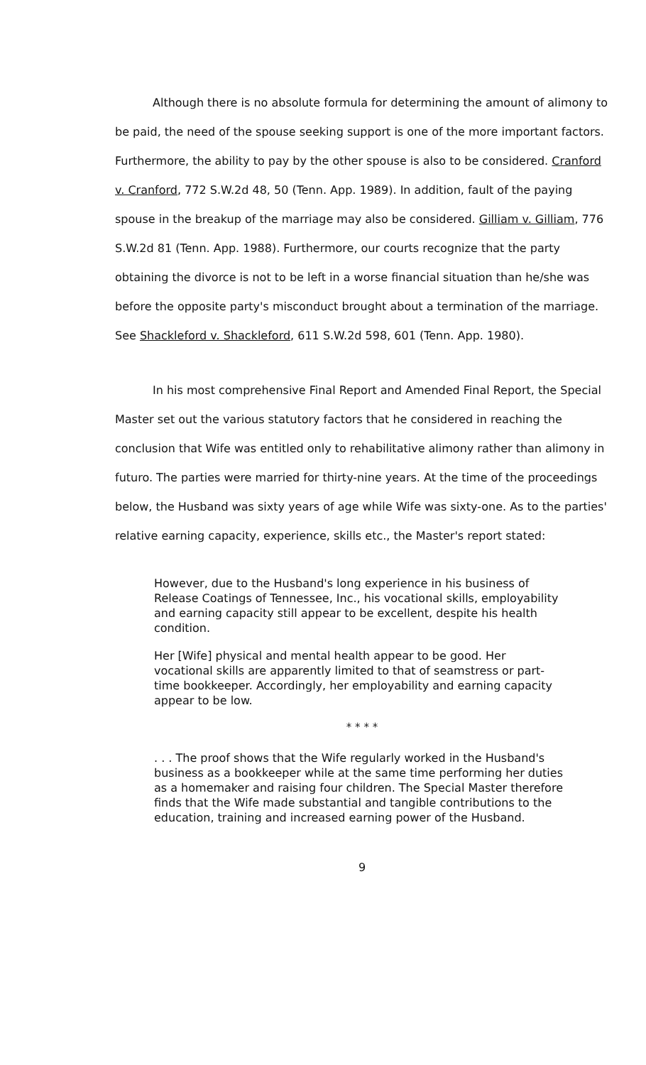Although there is no absolute formula for determining the amount of alimony to be paid, the need of the spouse seeking support is one of the more important factors. Furthermore, the ability to pay by the other spouse is also to be considered. Cranford v. Cranford, 772 S.W.2d 48, 50 (Tenn. App. 1989). In addition, fault of the paying spouse in the breakup of the marriage may also be considered. Gilliam v. Gilliam, 776 S.W.2d 81 (Tenn. App. 1988). Furthermore, our courts recognize that the party obtaining the divorce is not to be left in a worse financial situation than he/she was before the opposite party's misconduct brought about a termination of the marriage. See Shackleford v. Shackleford, 611 S.W.2d 598, 601 (Tenn. App. 1980).
In his most comprehensive Final Report and Amended Final Report, the Special Master set out the various statutory factors that he considered in reaching the conclusion that Wife was entitled only to rehabilitative alimony rather than alimony in futuro. The parties were married for thirty-nine years. At the time of the proceedings below, the Husband was sixty years of age while Wife was sixty-one. As to the parties' relative earning capacity, experience, skills etc., the Master's report stated:
However, due to the Husband's long experience in his business of Release Coatings of Tennessee, Inc., his vocational skills, employability and earning capacity still appear to be excellent, despite his health condition.
Her [Wife] physical and mental health appear to be good. Her vocational skills are apparently limited to that of seamstress or part-time bookkeeper. Accordingly, her employability and earning capacity appear to be low.
* * * *
. . . The proof shows that the Wife regularly worked in the Husband's business as a bookkeeper while at the same time performing her duties as a homemaker and raising four children. The Special Master therefore finds that the Wife made substantial and tangible contributions to the education, training and increased earning power of the Husband.
9